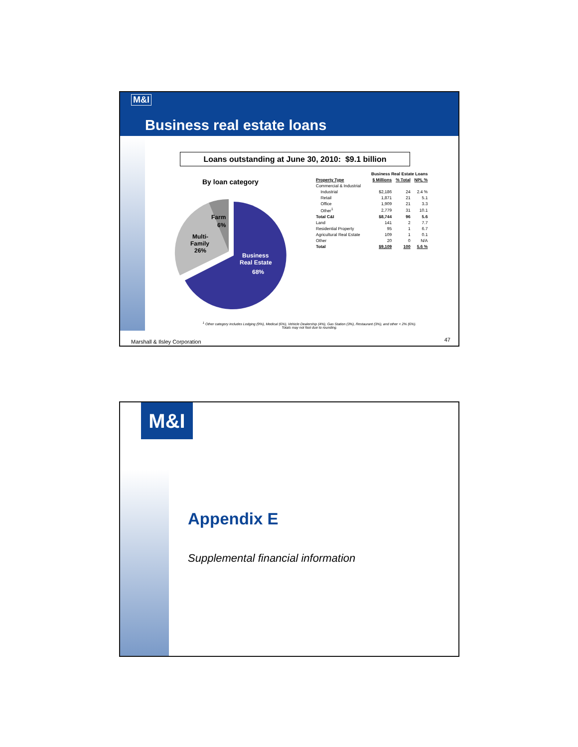M&I
Business real estate loans
Loans outstanding at June 30, 2010: $9.1 billion
By loan category
Business
Real Estate
68%
Multi-
Family
26%
Farm
6%
| | Business Real Estate Loans | | |
| --- | --- | --- | --- |
| Property Type | $ Millions | % Total | NPL % |
| Commercial & Industrial | | | |
| Industrial | $2,186 | 24 | 2.4 % |
| Retail | 1,871 | 21 | 5.1 |
| Office | 1,909 | 21 | 3.3 |
| Other<sup>1</sup> | 2,779 | 31 | 10.1 |
| Total C&I | $8,744 | 96 | 5.6 |
| Land | 141 | 2 | 7.7 |
| Residential Property | 95 | 1 | 6.7 |
| Agricultural Real Estate | 109 | 1 | 0.1 |
| Other | 20 | 0 | N/A |
| Total | $9,109 | 100 | 5.6 % |
<sup>1</sup> Other category includes Lodging (9%), Medical (6%), Vehicle Dealership (4%), Gas Station (3%), Restaurant (3%), and other < 2% (6%).
Totals may not foot due to rounding.
Marshall & Ilsley Corporation 47
M&I
Appendix E
Supplemental financial information